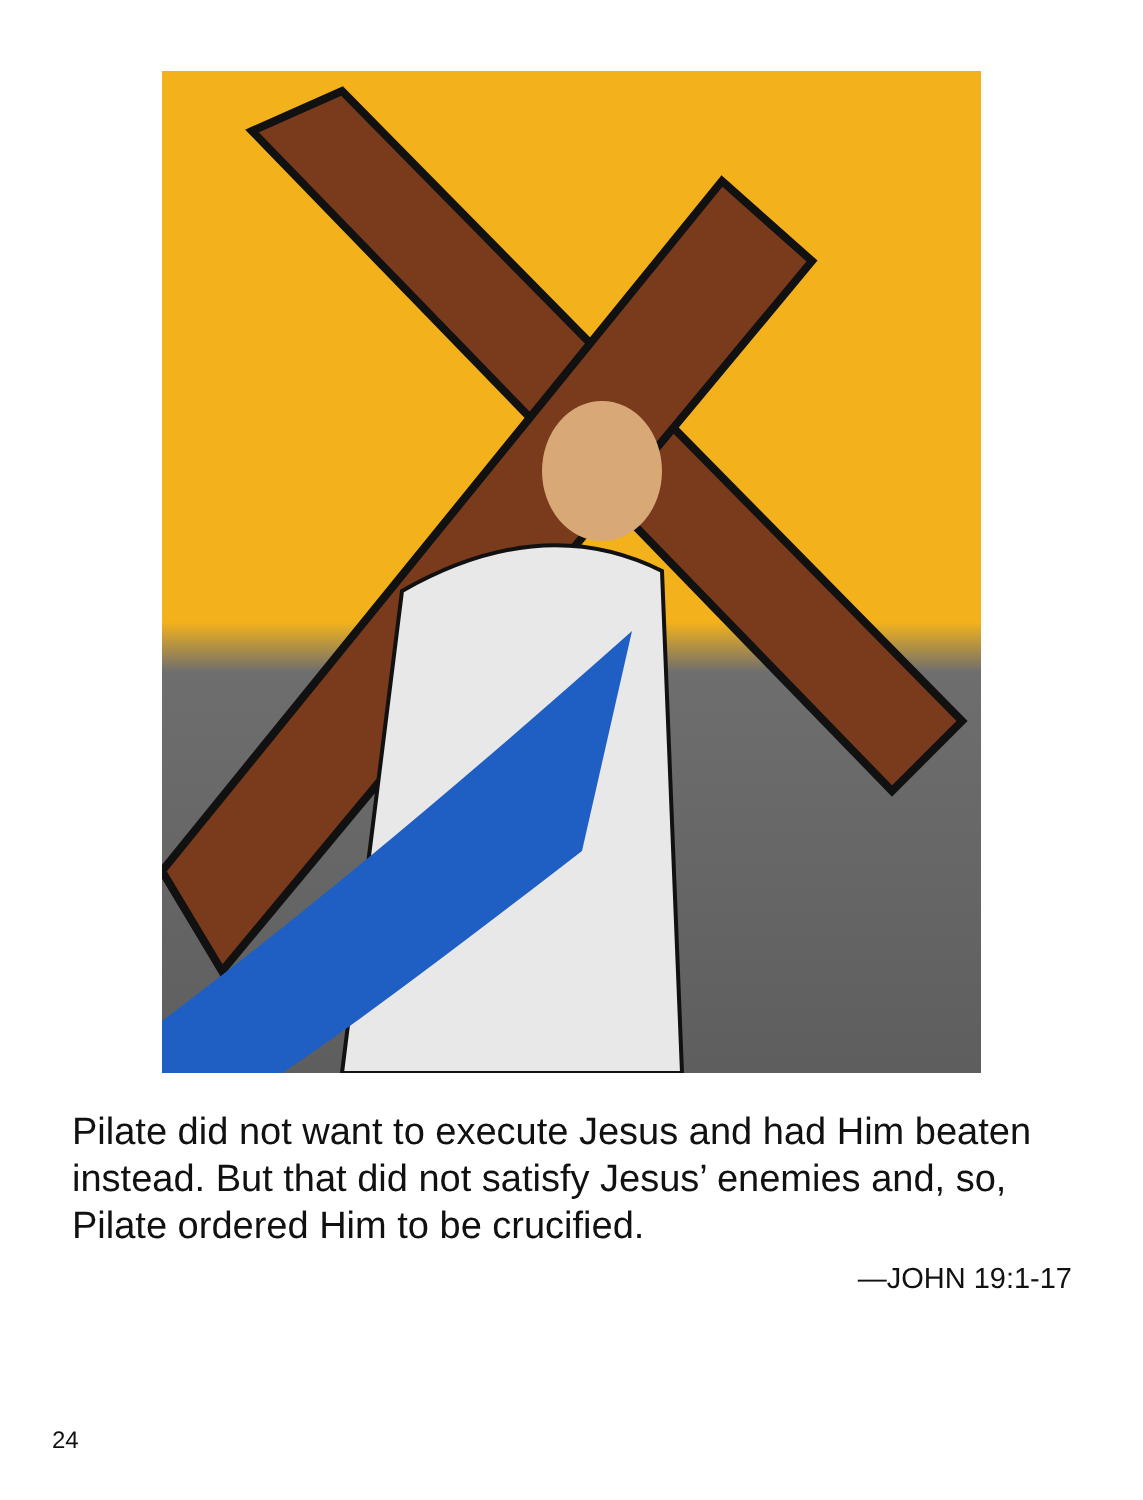Pilate did not want to execute Jesus and had Him beaten instead. But that did not satisfy Jesus’ enemies and, so, Pilate ordered Him to be crucified.
—JOHN 19:1-17
24